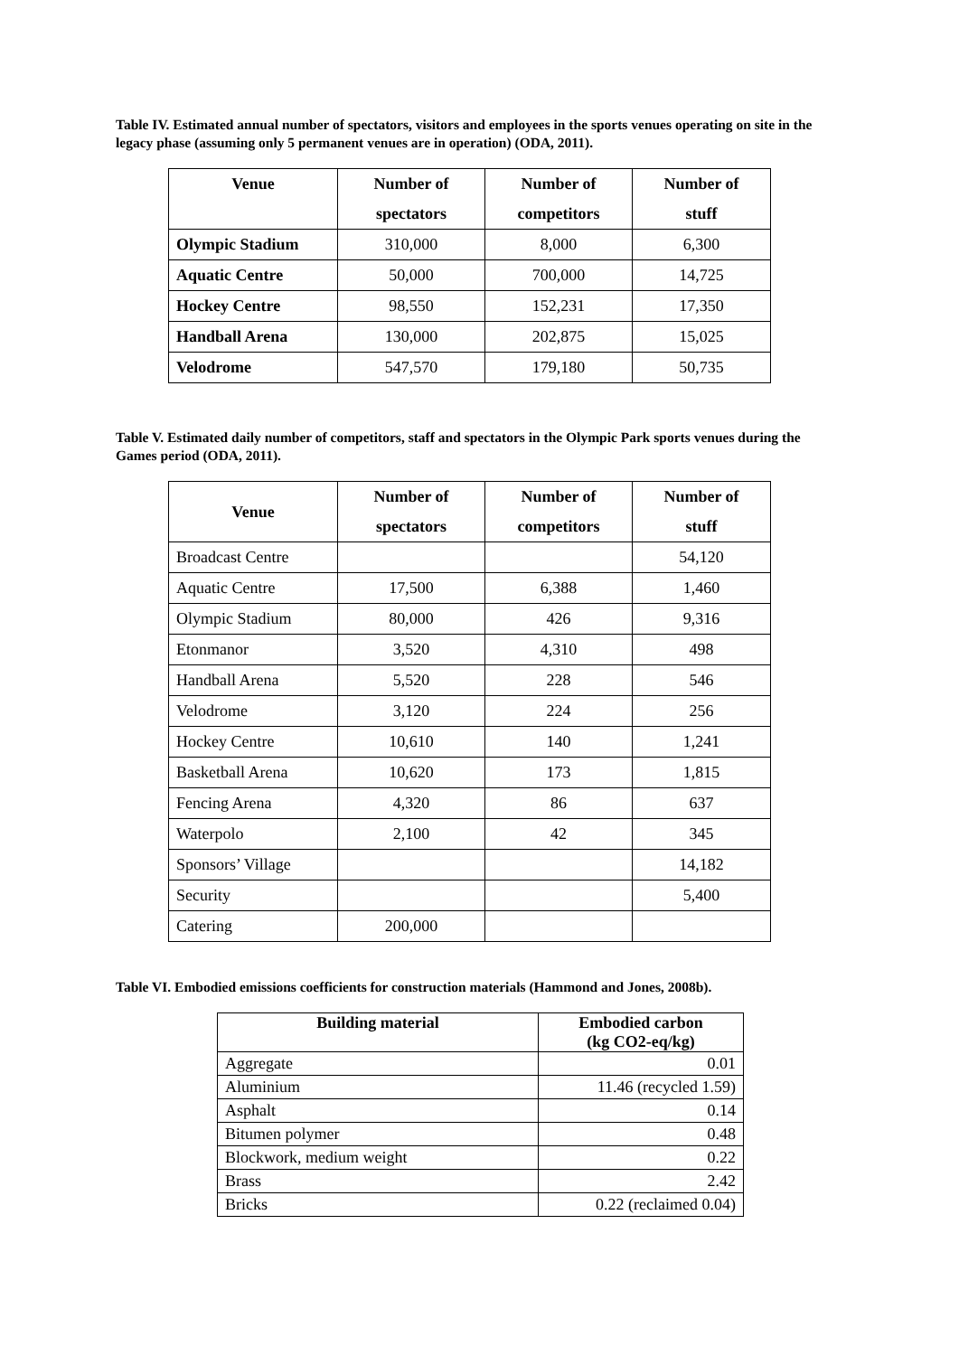Table IV. Estimated annual number of spectators, visitors and employees in the sports venues operating on site in the legacy phase (assuming only 5 permanent venues are in operation) (ODA, 2011).
| Venue | Number of spectators | Number of competitors | Number of stuff |
| --- | --- | --- | --- |
| Olympic Stadium | 310,000 | 8,000 | 6,300 |
| Aquatic Centre | 50,000 | 700,000 | 14,725 |
| Hockey Centre | 98,550 | 152,231 | 17,350 |
| Handball Arena | 130,000 | 202,875 | 15,025 |
| Velodrome | 547,570 | 179,180 | 50,735 |
Table V. Estimated daily number of competitors, staff and spectators in the Olympic Park sports venues during the Games period (ODA, 2011).
| Venue | Number of spectators | Number of competitors | Number of stuff |
| --- | --- | --- | --- |
| Broadcast Centre | | | 54,120 |
| Aquatic Centre | 17,500 | 6,388 | 1,460 |
| Olympic Stadium | 80,000 | 426 | 9,316 |
| Etonmanor | 3,520 | 4,310 | 498 |
| Handball Arena | 5,520 | 228 | 546 |
| Velodrome | 3,120 | 224 | 256 |
| Hockey Centre | 10,610 | 140 | 1,241 |
| Basketball Arena | 10,620 | 173 | 1,815 |
| Fencing Arena | 4,320 | 86 | 637 |
| Waterpolo | 2,100 | 42 | 345 |
| Sponsors’ Village | | | 14,182 |
| Security | | | 5,400 |
| Catering | 200,000 | | |
Table VI. Embodied emissions coefficients for construction materials (Hammond and Jones, 2008b).
| Building material | Embodied carbon (kg CO2-eq/kg) |
| --- | --- |
| Aggregate | 0.01 |
| Aluminium | 11.46 (recycled 1.59) |
| Asphalt | 0.14 |
| Bitumen polymer | 0.48 |
| Blockwork, medium weight | 0.22 |
| Brass | 2.42 |
| Bricks | 0.22 (reclaimed 0.04) |